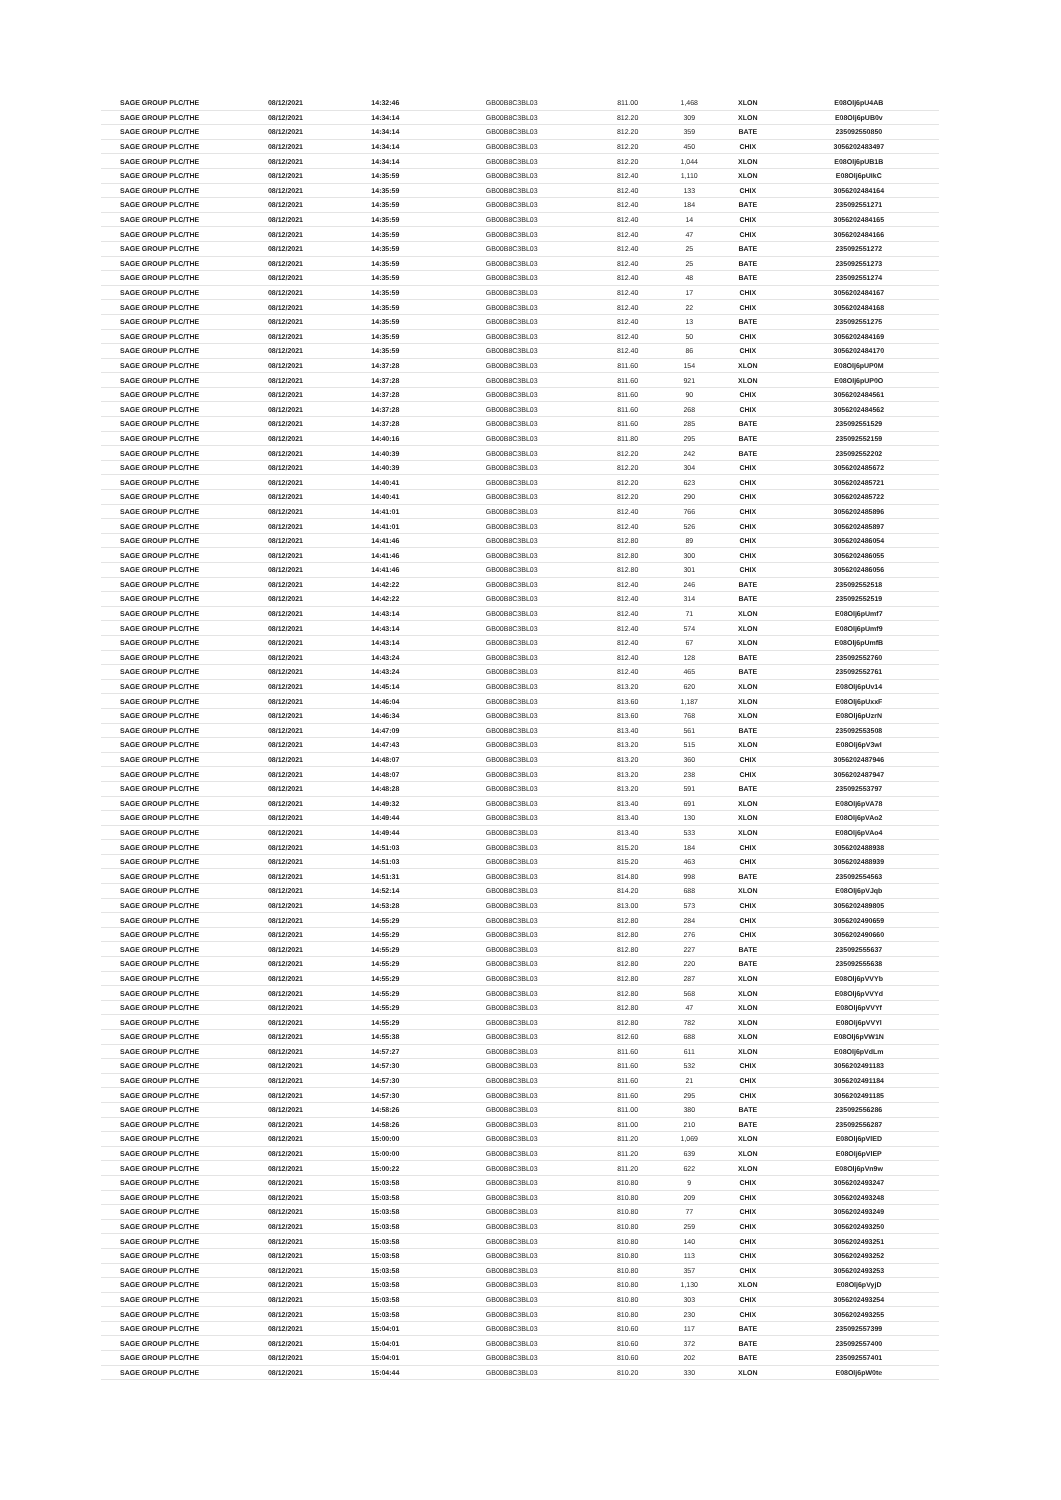| SAGE GROUP PLC/THE | 08/12/2021 | 14:32:46 | GB00B8C3BL03 | 811.00 | 1,468 | XLON | E08Olj6pU4AB |
| SAGE GROUP PLC/THE | 08/12/2021 | 14:34:14 | GB00B8C3BL03 | 812.20 | 309 | XLON | E08Olj6pUB0v |
| SAGE GROUP PLC/THE | 08/12/2021 | 14:34:14 | GB00B8C3BL03 | 812.20 | 359 | BATE | 235092550850 |
| SAGE GROUP PLC/THE | 08/12/2021 | 14:34:14 | GB00B8C3BL03 | 812.20 | 450 | CHIX | 3056202483497 |
| SAGE GROUP PLC/THE | 08/12/2021 | 14:34:14 | GB00B8C3BL03 | 812.20 | 1,044 | XLON | E08Olj6pUB1B |
| SAGE GROUP PLC/THE | 08/12/2021 | 14:35:59 | GB00B8C3BL03 | 812.40 | 1,110 | XLON | E08Olj6pUIkC |
| SAGE GROUP PLC/THE | 08/12/2021 | 14:35:59 | GB00B8C3BL03 | 812.40 | 133 | CHIX | 3056202484164 |
| SAGE GROUP PLC/THE | 08/12/2021 | 14:35:59 | GB00B8C3BL03 | 812.40 | 184 | BATE | 235092551271 |
| SAGE GROUP PLC/THE | 08/12/2021 | 14:35:59 | GB00B8C3BL03 | 812.40 | 14 | CHIX | 3056202484165 |
| SAGE GROUP PLC/THE | 08/12/2021 | 14:35:59 | GB00B8C3BL03 | 812.40 | 47 | CHIX | 3056202484166 |
| SAGE GROUP PLC/THE | 08/12/2021 | 14:35:59 | GB00B8C3BL03 | 812.40 | 25 | BATE | 235092551272 |
| SAGE GROUP PLC/THE | 08/12/2021 | 14:35:59 | GB00B8C3BL03 | 812.40 | 25 | BATE | 235092551273 |
| SAGE GROUP PLC/THE | 08/12/2021 | 14:35:59 | GB00B8C3BL03 | 812.40 | 48 | BATE | 235092551274 |
| SAGE GROUP PLC/THE | 08/12/2021 | 14:35:59 | GB00B8C3BL03 | 812.40 | 17 | CHIX | 3056202484167 |
| SAGE GROUP PLC/THE | 08/12/2021 | 14:35:59 | GB00B8C3BL03 | 812.40 | 22 | CHIX | 3056202484168 |
| SAGE GROUP PLC/THE | 08/12/2021 | 14:35:59 | GB00B8C3BL03 | 812.40 | 13 | BATE | 235092551275 |
| SAGE GROUP PLC/THE | 08/12/2021 | 14:35:59 | GB00B8C3BL03 | 812.40 | 50 | CHIX | 3056202484169 |
| SAGE GROUP PLC/THE | 08/12/2021 | 14:35:59 | GB00B8C3BL03 | 812.40 | 86 | CHIX | 3056202484170 |
| SAGE GROUP PLC/THE | 08/12/2021 | 14:37:28 | GB00B8C3BL03 | 811.60 | 154 | XLON | E08Olj6pUP0M |
| SAGE GROUP PLC/THE | 08/12/2021 | 14:37:28 | GB00B8C3BL03 | 811.60 | 921 | XLON | E08Olj6pUP0O |
| SAGE GROUP PLC/THE | 08/12/2021 | 14:37:28 | GB00B8C3BL03 | 811.60 | 90 | CHIX | 3056202484561 |
| SAGE GROUP PLC/THE | 08/12/2021 | 14:37:28 | GB00B8C3BL03 | 811.60 | 268 | CHIX | 3056202484562 |
| SAGE GROUP PLC/THE | 08/12/2021 | 14:37:28 | GB00B8C3BL03 | 811.60 | 285 | BATE | 235092551529 |
| SAGE GROUP PLC/THE | 08/12/2021 | 14:40:16 | GB00B8C3BL03 | 811.80 | 295 | BATE | 235092552159 |
| SAGE GROUP PLC/THE | 08/12/2021 | 14:40:39 | GB00B8C3BL03 | 812.20 | 242 | BATE | 235092552202 |
| SAGE GROUP PLC/THE | 08/12/2021 | 14:40:39 | GB00B8C3BL03 | 812.20 | 304 | CHIX | 3056202485672 |
| SAGE GROUP PLC/THE | 08/12/2021 | 14:40:41 | GB00B8C3BL03 | 812.20 | 623 | CHIX | 3056202485721 |
| SAGE GROUP PLC/THE | 08/12/2021 | 14:40:41 | GB00B8C3BL03 | 812.20 | 290 | CHIX | 3056202485722 |
| SAGE GROUP PLC/THE | 08/12/2021 | 14:41:01 | GB00B8C3BL03 | 812.40 | 766 | CHIX | 3056202485896 |
| SAGE GROUP PLC/THE | 08/12/2021 | 14:41:01 | GB00B8C3BL03 | 812.40 | 526 | CHIX | 3056202485897 |
| SAGE GROUP PLC/THE | 08/12/2021 | 14:41:46 | GB00B8C3BL03 | 812.80 | 89 | CHIX | 3056202486054 |
| SAGE GROUP PLC/THE | 08/12/2021 | 14:41:46 | GB00B8C3BL03 | 812.80 | 300 | CHIX | 3056202486055 |
| SAGE GROUP PLC/THE | 08/12/2021 | 14:41:46 | GB00B8C3BL03 | 812.80 | 301 | CHIX | 3056202486056 |
| SAGE GROUP PLC/THE | 08/12/2021 | 14:42:22 | GB00B8C3BL03 | 812.40 | 246 | BATE | 235092552518 |
| SAGE GROUP PLC/THE | 08/12/2021 | 14:42:22 | GB00B8C3BL03 | 812.40 | 314 | BATE | 235092552519 |
| SAGE GROUP PLC/THE | 08/12/2021 | 14:43:14 | GB00B8C3BL03 | 812.40 | 71 | XLON | E08Olj6pUmf7 |
| SAGE GROUP PLC/THE | 08/12/2021 | 14:43:14 | GB00B8C3BL03 | 812.40 | 574 | XLON | E08Olj6pUmf9 |
| SAGE GROUP PLC/THE | 08/12/2021 | 14:43:14 | GB00B8C3BL03 | 812.40 | 67 | XLON | E08Olj6pUmfB |
| SAGE GROUP PLC/THE | 08/12/2021 | 14:43:24 | GB00B8C3BL03 | 812.40 | 128 | BATE | 235092552760 |
| SAGE GROUP PLC/THE | 08/12/2021 | 14:43:24 | GB00B8C3BL03 | 812.40 | 465 | BATE | 235092552761 |
| SAGE GROUP PLC/THE | 08/12/2021 | 14:45:14 | GB00B8C3BL03 | 813.20 | 620 | XLON | E08Olj6pUv14 |
| SAGE GROUP PLC/THE | 08/12/2021 | 14:46:04 | GB00B8C3BL03 | 813.60 | 1,187 | XLON | E08Olj6pUxxF |
| SAGE GROUP PLC/THE | 08/12/2021 | 14:46:34 | GB00B8C3BL03 | 813.60 | 768 | XLON | E08Olj6pUzrN |
| SAGE GROUP PLC/THE | 08/12/2021 | 14:47:09 | GB00B8C3BL03 | 813.40 | 561 | BATE | 235092553508 |
| SAGE GROUP PLC/THE | 08/12/2021 | 14:47:43 | GB00B8C3BL03 | 813.20 | 515 | XLON | E08Olj6pV3wl |
| SAGE GROUP PLC/THE | 08/12/2021 | 14:48:07 | GB00B8C3BL03 | 813.20 | 360 | CHIX | 3056202487946 |
| SAGE GROUP PLC/THE | 08/12/2021 | 14:48:07 | GB00B8C3BL03 | 813.20 | 238 | CHIX | 3056202487947 |
| SAGE GROUP PLC/THE | 08/12/2021 | 14:48:28 | GB00B8C3BL03 | 813.20 | 591 | BATE | 235092553797 |
| SAGE GROUP PLC/THE | 08/12/2021 | 14:49:32 | GB00B8C3BL03 | 813.40 | 691 | XLON | E08Olj6pVA78 |
| SAGE GROUP PLC/THE | 08/12/2021 | 14:49:44 | GB00B8C3BL03 | 813.40 | 130 | XLON | E08Olj6pVAo2 |
| SAGE GROUP PLC/THE | 08/12/2021 | 14:49:44 | GB00B8C3BL03 | 813.40 | 533 | XLON | E08Olj6pVAo4 |
| SAGE GROUP PLC/THE | 08/12/2021 | 14:51:03 | GB00B8C3BL03 | 815.20 | 184 | CHIX | 3056202488938 |
| SAGE GROUP PLC/THE | 08/12/2021 | 14:51:03 | GB00B8C3BL03 | 815.20 | 463 | CHIX | 3056202488939 |
| SAGE GROUP PLC/THE | 08/12/2021 | 14:51:31 | GB00B8C3BL03 | 814.80 | 998 | BATE | 235092554563 |
| SAGE GROUP PLC/THE | 08/12/2021 | 14:52:14 | GB00B8C3BL03 | 814.20 | 688 | XLON | E08Olj6pVJqb |
| SAGE GROUP PLC/THE | 08/12/2021 | 14:53:28 | GB00B8C3BL03 | 813.00 | 573 | CHIX | 3056202489805 |
| SAGE GROUP PLC/THE | 08/12/2021 | 14:55:29 | GB00B8C3BL03 | 812.80 | 284 | CHIX | 3056202490659 |
| SAGE GROUP PLC/THE | 08/12/2021 | 14:55:29 | GB00B8C3BL03 | 812.80 | 276 | CHIX | 3056202490660 |
| SAGE GROUP PLC/THE | 08/12/2021 | 14:55:29 | GB00B8C3BL03 | 812.80 | 227 | BATE | 235092555637 |
| SAGE GROUP PLC/THE | 08/12/2021 | 14:55:29 | GB00B8C3BL03 | 812.80 | 220 | BATE | 235092555638 |
| SAGE GROUP PLC/THE | 08/12/2021 | 14:55:29 | GB00B8C3BL03 | 812.80 | 287 | XLON | E08Olj6pVVYb |
| SAGE GROUP PLC/THE | 08/12/2021 | 14:55:29 | GB00B8C3BL03 | 812.80 | 568 | XLON | E08Olj6pVVYd |
| SAGE GROUP PLC/THE | 08/12/2021 | 14:55:29 | GB00B8C3BL03 | 812.80 | 47 | XLON | E08Olj6pVVYf |
| SAGE GROUP PLC/THE | 08/12/2021 | 14:55:29 | GB00B8C3BL03 | 812.80 | 782 | XLON | E08Olj6pVVYl |
| SAGE GROUP PLC/THE | 08/12/2021 | 14:55:38 | GB00B8C3BL03 | 812.60 | 688 | XLON | E08Olj6pVW1N |
| SAGE GROUP PLC/THE | 08/12/2021 | 14:57:27 | GB00B8C3BL03 | 811.60 | 611 | XLON | E08Olj6pVdLm |
| SAGE GROUP PLC/THE | 08/12/2021 | 14:57:30 | GB00B8C3BL03 | 811.60 | 532 | CHIX | 3056202491183 |
| SAGE GROUP PLC/THE | 08/12/2021 | 14:57:30 | GB00B8C3BL03 | 811.60 | 21 | CHIX | 3056202491184 |
| SAGE GROUP PLC/THE | 08/12/2021 | 14:57:30 | GB00B8C3BL03 | 811.60 | 295 | CHIX | 3056202491185 |
| SAGE GROUP PLC/THE | 08/12/2021 | 14:58:26 | GB00B8C3BL03 | 811.00 | 380 | BATE | 235092556286 |
| SAGE GROUP PLC/THE | 08/12/2021 | 14:58:26 | GB00B8C3BL03 | 811.00 | 210 | BATE | 235092556287 |
| SAGE GROUP PLC/THE | 08/12/2021 | 15:00:00 | GB00B8C3BL03 | 811.20 | 1,069 | XLON | E08Olj6pVlED |
| SAGE GROUP PLC/THE | 08/12/2021 | 15:00:00 | GB00B8C3BL03 | 811.20 | 639 | XLON | E08Olj6pVlEP |
| SAGE GROUP PLC/THE | 08/12/2021 | 15:00:22 | GB00B8C3BL03 | 811.20 | 622 | XLON | E08Olj6pVn9w |
| SAGE GROUP PLC/THE | 08/12/2021 | 15:03:58 | GB00B8C3BL03 | 810.80 | 9 | CHIX | 3056202493247 |
| SAGE GROUP PLC/THE | 08/12/2021 | 15:03:58 | GB00B8C3BL03 | 810.80 | 209 | CHIX | 3056202493248 |
| SAGE GROUP PLC/THE | 08/12/2021 | 15:03:58 | GB00B8C3BL03 | 810.80 | 77 | CHIX | 3056202493249 |
| SAGE GROUP PLC/THE | 08/12/2021 | 15:03:58 | GB00B8C3BL03 | 810.80 | 259 | CHIX | 3056202493250 |
| SAGE GROUP PLC/THE | 08/12/2021 | 15:03:58 | GB00B8C3BL03 | 810.80 | 140 | CHIX | 3056202493251 |
| SAGE GROUP PLC/THE | 08/12/2021 | 15:03:58 | GB00B8C3BL03 | 810.80 | 113 | CHIX | 3056202493252 |
| SAGE GROUP PLC/THE | 08/12/2021 | 15:03:58 | GB00B8C3BL03 | 810.80 | 357 | CHIX | 3056202493253 |
| SAGE GROUP PLC/THE | 08/12/2021 | 15:03:58 | GB00B8C3BL03 | 810.80 | 1,130 | XLON | E08Olj6pVyjD |
| SAGE GROUP PLC/THE | 08/12/2021 | 15:03:58 | GB00B8C3BL03 | 810.80 | 303 | CHIX | 3056202493254 |
| SAGE GROUP PLC/THE | 08/12/2021 | 15:03:58 | GB00B8C3BL03 | 810.80 | 230 | CHIX | 3056202493255 |
| SAGE GROUP PLC/THE | 08/12/2021 | 15:04:01 | GB00B8C3BL03 | 810.60 | 117 | BATE | 235092557399 |
| SAGE GROUP PLC/THE | 08/12/2021 | 15:04:01 | GB00B8C3BL03 | 810.60 | 372 | BATE | 235092557400 |
| SAGE GROUP PLC/THE | 08/12/2021 | 15:04:01 | GB00B8C3BL03 | 810.60 | 202 | BATE | 235092557401 |
| SAGE GROUP PLC/THE | 08/12/2021 | 15:04:44 | GB00B8C3BL03 | 810.20 | 330 | XLON | E08Olj6pW0te |